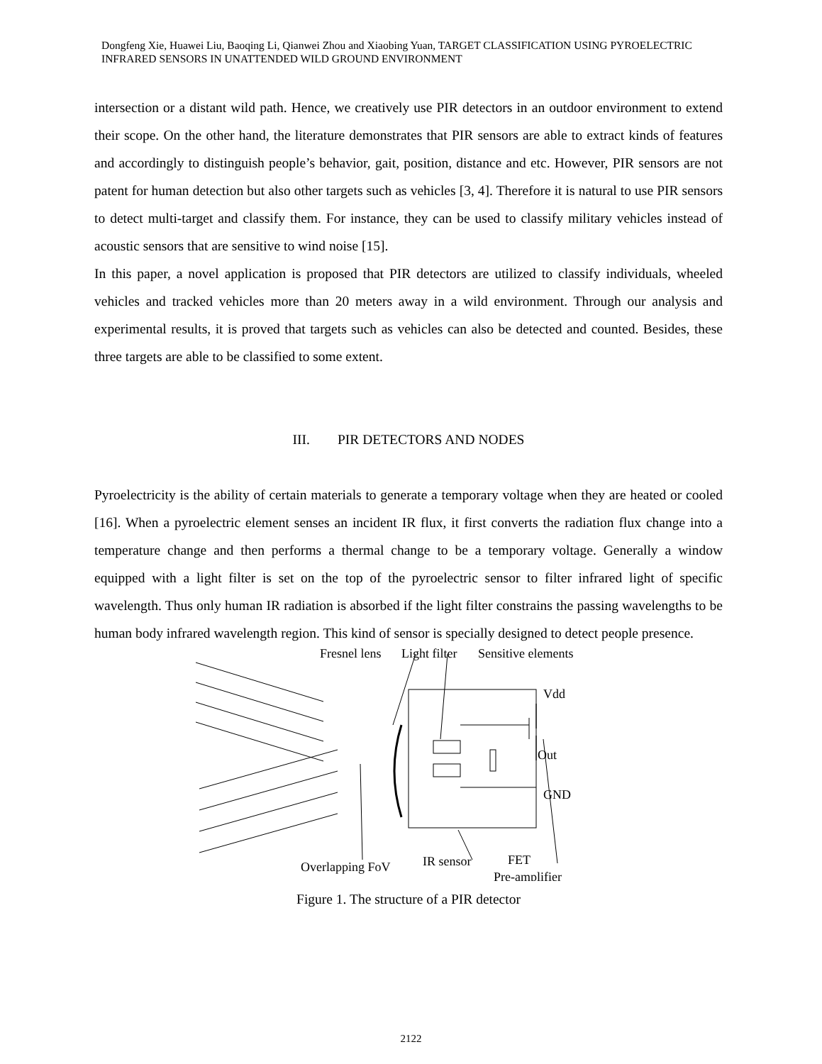Dongfeng Xie, Huawei Liu, Baoqing Li, Qianwei Zhou and Xiaobing Yuan, TARGET CLASSIFICATION USING PYROELECTRIC INFRARED SENSORS IN UNATTENDED WILD GROUND ENVIRONMENT
intersection or a distant wild path. Hence, we creatively use PIR detectors in an outdoor environment to extend their scope. On the other hand, the literature demonstrates that PIR sensors are able to extract kinds of features and accordingly to distinguish people’s behavior, gait, position, distance and etc. However, PIR sensors are not patent for human detection but also other targets such as vehicles [3, 4]. Therefore it is natural to use PIR sensors to detect multi-target and classify them. For instance, they can be used to classify military vehicles instead of acoustic sensors that are sensitive to wind noise [15].
In this paper, a novel application is proposed that PIR detectors are utilized to classify individuals, wheeled vehicles and tracked vehicles more than 20 meters away in a wild environment. Through our analysis and experimental results, it is proved that targets such as vehicles can also be detected and counted. Besides, these three targets are able to be classified to some extent.
III. PIR DETECTORS AND NODES
Pyroelectricity is the ability of certain materials to generate a temporary voltage when they are heated or cooled [16]. When a pyroelectric element senses an incident IR flux, it first converts the radiation flux change into a temperature change and then performs a thermal change to be a temporary voltage. Generally a window equipped with a light filter is set on the top of the pyroelectric sensor to filter infrared light of specific wavelength. Thus only human IR radiation is absorbed if the light filter constrains the passing wavelengths to be human body infrared wavelength region. This kind of sensor is specially designed to detect people presence.
Fresnel lens
Light filter
Sensitive elements
Vdd
Out
GND
Overlapping FoV
IR sensor
FET
Pre-amplifier
Figure 1. The structure of a PIR detector
2122